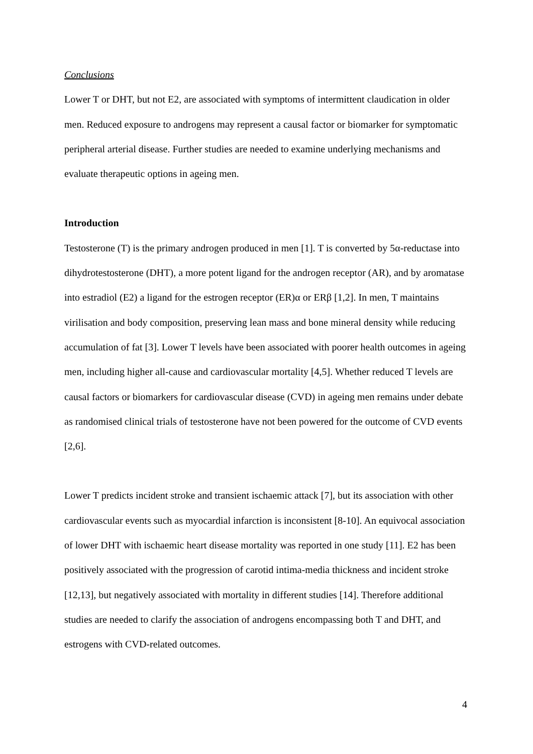Conclusions
Lower T or DHT, but not E2, are associated with symptoms of intermittent claudication in older men. Reduced exposure to androgens may represent a causal factor or biomarker for symptomatic peripheral arterial disease. Further studies are needed to examine underlying mechanisms and evaluate therapeutic options in ageing men.
Introduction
Testosterone (T) is the primary androgen produced in men [1]. T is converted by 5α-reductase into dihydrotestosterone (DHT), a more potent ligand for the androgen receptor (AR), and by aromatase into estradiol (E2) a ligand for the estrogen receptor (ER)α or ERβ [1,2]. In men, T maintains virilisation and body composition, preserving lean mass and bone mineral density while reducing accumulation of fat [3]. Lower T levels have been associated with poorer health outcomes in ageing men, including higher all-cause and cardiovascular mortality [4,5]. Whether reduced T levels are causal factors or biomarkers for cardiovascular disease (CVD) in ageing men remains under debate as randomised clinical trials of testosterone have not been powered for the outcome of CVD events [2,6].
Lower T predicts incident stroke and transient ischaemic attack [7], but its association with other cardiovascular events such as myocardial infarction is inconsistent [8-10]. An equivocal association of lower DHT with ischaemic heart disease mortality was reported in one study [11]. E2 has been positively associated with the progression of carotid intima-media thickness and incident stroke [12,13], but negatively associated with mortality in different studies [14]. Therefore additional studies are needed to clarify the association of androgens encompassing both T and DHT, and estrogens with CVD-related outcomes.
4